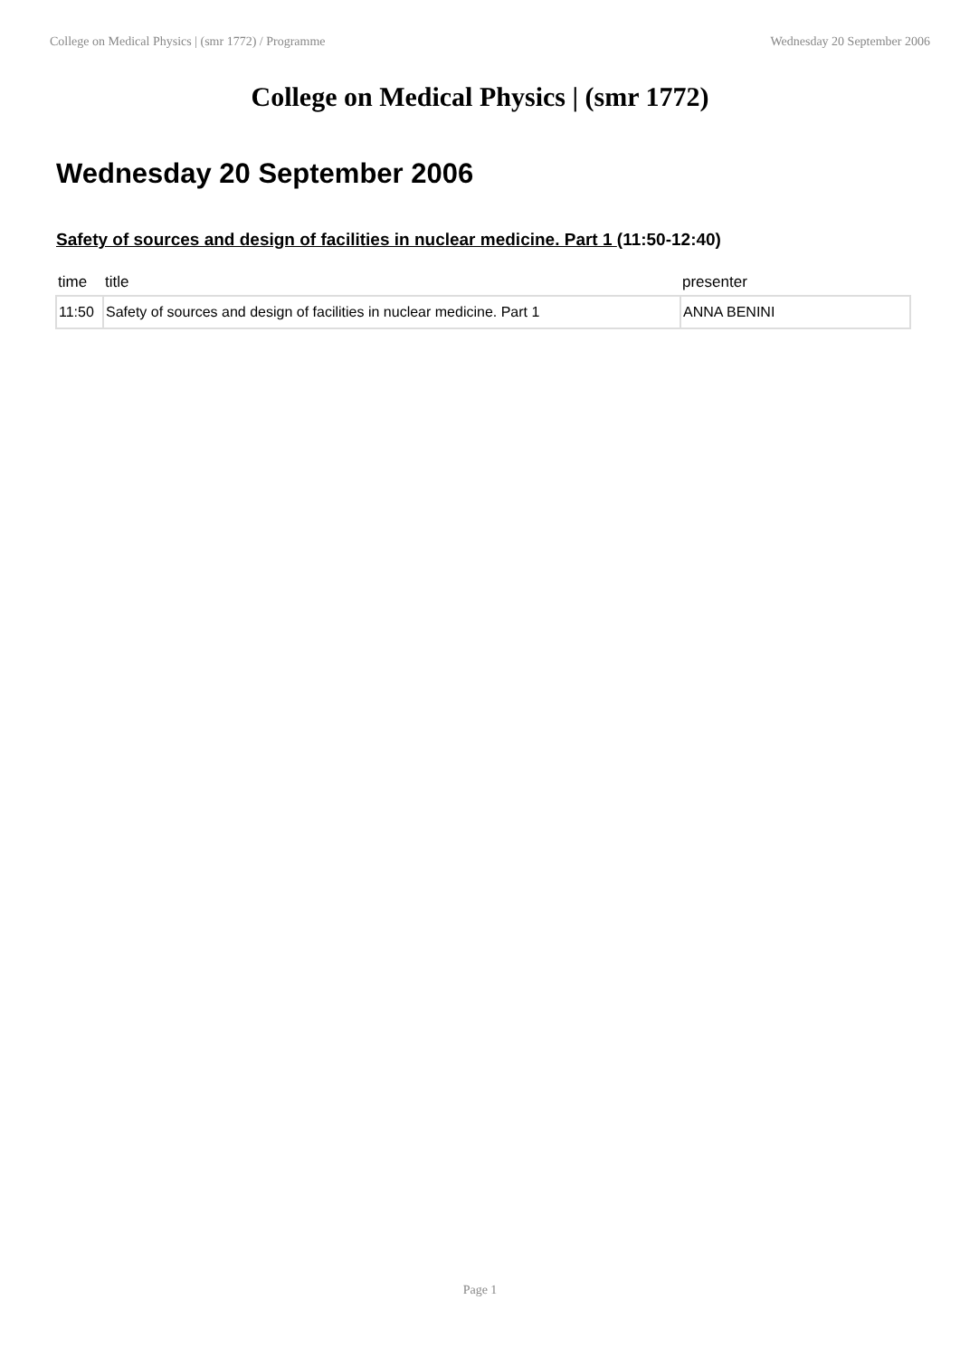College on Medical Physics | (smr 1772) / Programme Wednesday 20 September 2006
College on Medical Physics | (smr 1772)
Wednesday 20 September 2006
Safety of sources and design of facilities in nuclear medicine. Part 1 (11:50-12:40)
| time | title | presenter |
| --- | --- | --- |
| 11:50 | Safety of sources and design of facilities in nuclear medicine. Part 1 | ANNA BENINI |
Page 1